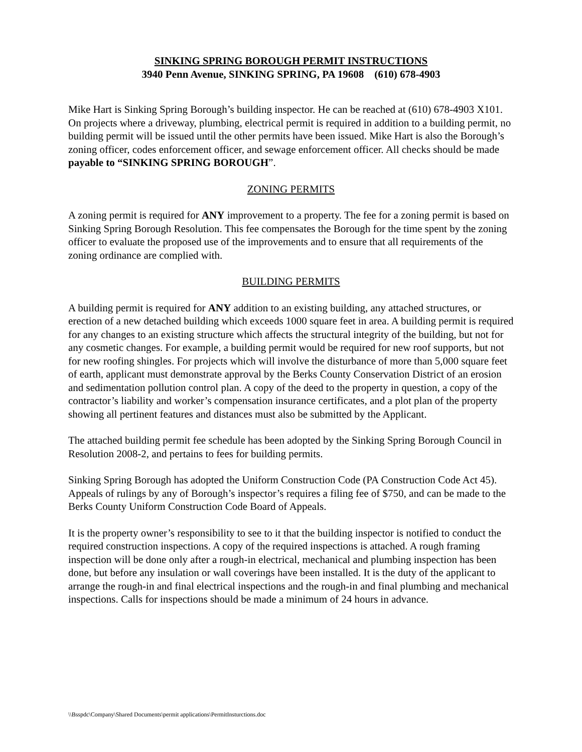SINKING SPRING BOROUGH PERMIT INSTRUCTIONS
3940 Penn Avenue, SINKING SPRING, PA 19608 (610) 678-4903
Mike Hart is Sinking Spring Borough’s building inspector. He can be reached at (610) 678-4903 X101. On projects where a driveway, plumbing, electrical permit is required in addition to a building permit, no building permit will be issued until the other permits have been issued. Mike Hart is also the Borough’s zoning officer, codes enforcement officer, and sewage enforcement officer. All checks should be made payable to “SINKING SPRING BOROUGH”.
ZONING PERMITS
A zoning permit is required for ANY improvement to a property. The fee for a zoning permit is based on Sinking Spring Borough Resolution. This fee compensates the Borough for the time spent by the zoning officer to evaluate the proposed use of the improvements and to ensure that all requirements of the zoning ordinance are complied with.
BUILDING PERMITS
A building permit is required for ANY addition to an existing building, any attached structures, or erection of a new detached building which exceeds 1000 square feet in area. A building permit is required for any changes to an existing structure which affects the structural integrity of the building, but not for any cosmetic changes. For example, a building permit would be required for new roof supports, but not for new roofing shingles. For projects which will involve the disturbance of more than 5,000 square feet of earth, applicant must demonstrate approval by the Berks County Conservation District of an erosion and sedimentation pollution control plan. A copy of the deed to the property in question, a copy of the contractor’s liability and worker’s compensation insurance certificates, and a plot plan of the property showing all pertinent features and distances must also be submitted by the Applicant.
The attached building permit fee schedule has been adopted by the Sinking Spring Borough Council in Resolution 2008-2, and pertains to fees for building permits.
Sinking Spring Borough has adopted the Uniform Construction Code (PA Construction Code Act 45). Appeals of rulings by any of Borough’s inspector’s requires a filing fee of $750, and can be made to the Berks County Uniform Construction Code Board of Appeals.
It is the property owner’s responsibility to see to it that the building inspector is notified to conduct the required construction inspections. A copy of the required inspections is attached. A rough framing inspection will be done only after a rough-in electrical, mechanical and plumbing inspection has been done, but before any insulation or wall coverings have been installed. It is the duty of the applicant to arrange the rough-in and final electrical inspections and the rough-in and final plumbing and mechanical inspections. Calls for inspections should be made a minimum of 24 hours in advance.
\\Bsspdc\Company\Shared Documents\permit applications\PermitInsturctions.doc